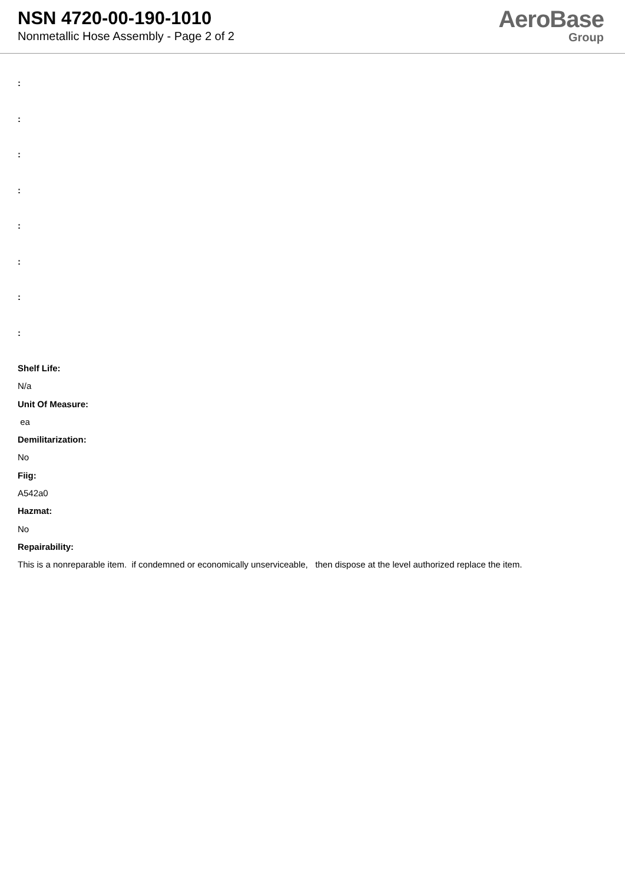NSN 4720-00-190-1010
Nonmetallic Hose Assembly - Page 2 of 2
AeroBase
Group
:
:
:
:
:
:
:
:
Shelf Life:
N/a
Unit Of Measure:
ea
Demilitarization:
No
Fiig:
A542a0
Hazmat:
No
Repairability:
This is a nonreparable item. if condemned or economically unserviceable, then dispose at the level authorized replace the item.